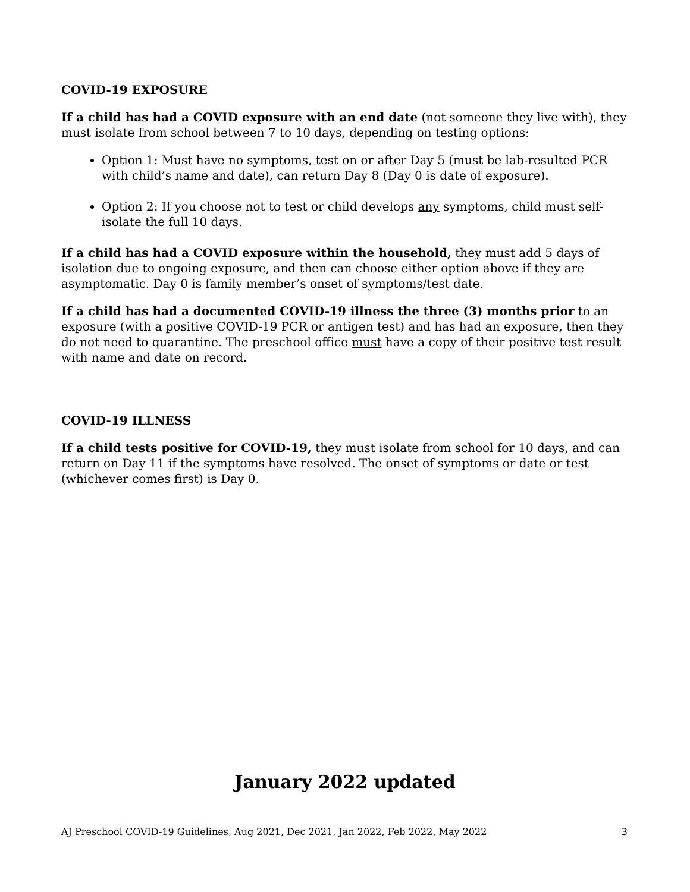COVID-19 EXPOSURE
If a child has had a COVID exposure with an end date (not someone they live with), they must isolate from school between 7 to 10 days, depending on testing options:
Option 1: Must have no symptoms, test on or after Day 5 (must be lab-resulted PCR with child’s name and date), can return Day 8 (Day 0 is date of exposure).
Option 2: If you choose not to test or child develops any symptoms, child must self-isolate the full 10 days.
If a child has had a COVID exposure within the household, they must add 5 days of isolation due to ongoing exposure, and then can choose either option above if they are asymptomatic. Day 0 is family member’s onset of symptoms/test date.
If a child has had a documented COVID-19 illness the three (3) months prior to an exposure (with a positive COVID-19 PCR or antigen test) and has had an exposure, then they do not need to quarantine. The preschool office must have a copy of their positive test result with name and date on record.
COVID-19 ILLNESS
If a child tests positive for COVID-19, they must isolate from school for 10 days, and can return on Day 11 if the symptoms have resolved. The onset of symptoms or date or test (whichever comes first) is Day 0.
January 2022 updated
AJ Preschool COVID-19 Guidelines, Aug 2021, Dec 2021, Jan 2022, Feb 2022, May 2022 3